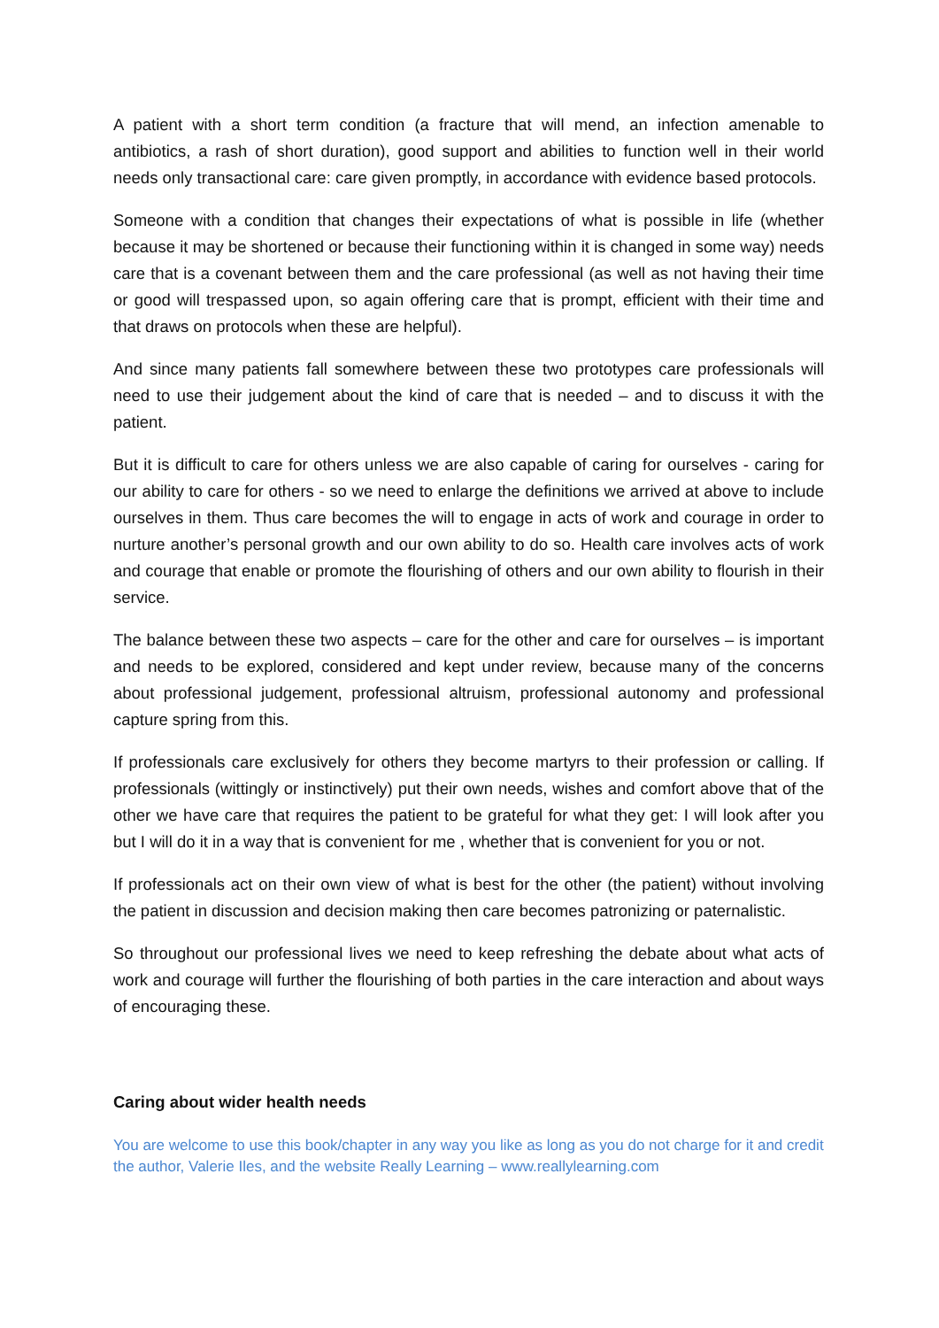A patient with a short term condition (a fracture that will mend, an infection amenable to antibiotics, a rash of short duration), good support and abilities to function well in their world needs only transactional care: care given promptly, in accordance with evidence based protocols.
Someone with a condition that changes their expectations of what is possible in life (whether because it may be shortened or because their functioning within it is changed in some way) needs care that is a covenant between them and the care professional (as well as not having their time or good will trespassed upon, so again offering care that is prompt, efficient with their time and that draws on protocols when these are helpful).
And since many patients fall somewhere between these two prototypes care professionals will need to use their judgement about the kind of care that is needed – and to discuss it with the patient.
But it is difficult to care for others unless we are also capable of caring for ourselves - caring for our ability to care for others - so we need to enlarge the definitions we arrived at above to include ourselves in them. Thus care becomes the will to engage in acts of work and courage in order to nurture another’s personal growth and our own ability to do so. Health care involves acts of work and courage that enable or promote the flourishing of others and our own ability to flourish in their service.
The balance between these two aspects – care for the other and care for ourselves – is important and needs to be explored, considered and kept under review, because many of the concerns about professional judgement, professional altruism, professional autonomy and professional capture spring from this.
If professionals care exclusively for others they become martyrs to their profession or calling. If professionals (wittingly or instinctively) put their own needs, wishes and comfort above that of the other we have care that requires the patient to be grateful for what they get: I will look after you but I will do it in a way that is convenient for me , whether that is convenient for you or not.
If professionals act on their own view of what is best for the other (the patient) without involving the patient in discussion and decision making then care becomes patronizing or paternalistic.
So throughout our professional lives we need to keep refreshing the debate about what acts of work and courage will further the flourishing of both parties in the care interaction and about ways of encouraging these.
Caring about wider health needs
You are welcome to use this book/chapter in any way you like as long as you do not charge for it and credit the author, Valerie Iles, and the website Really Learning – www.reallylearning.com